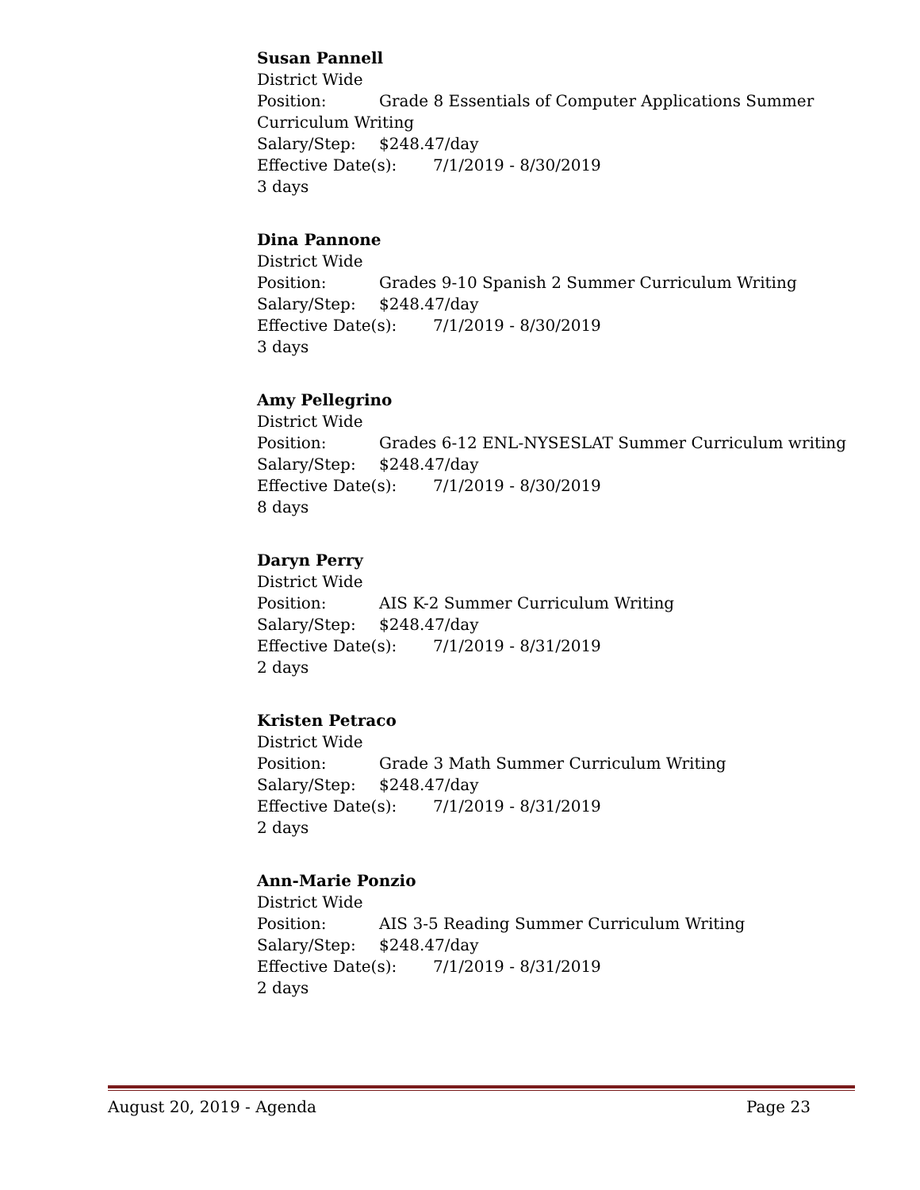Susan Pannell
District Wide
Position: Grade 8 Essentials of Computer Applications Summer Curriculum Writing
Salary/Step: $248.47/day
Effective Date(s): 7/1/2019 - 8/30/2019
3 days
Dina Pannone
District Wide
Position: Grades 9-10 Spanish 2 Summer Curriculum Writing
Salary/Step: $248.47/day
Effective Date(s): 7/1/2019 - 8/30/2019
3 days
Amy Pellegrino
District Wide
Position: Grades 6-12 ENL-NYSESLAT Summer Curriculum writing
Salary/Step: $248.47/day
Effective Date(s): 7/1/2019 - 8/30/2019
8 days
Daryn Perry
District Wide
Position: AIS K-2 Summer Curriculum Writing
Salary/Step: $248.47/day
Effective Date(s): 7/1/2019 - 8/31/2019
2 days
Kristen Petraco
District Wide
Position: Grade 3 Math Summer Curriculum Writing
Salary/Step: $248.47/day
Effective Date(s): 7/1/2019 - 8/31/2019
2 days
Ann-Marie Ponzio
District Wide
Position: AIS 3-5 Reading Summer Curriculum Writing
Salary/Step: $248.47/day
Effective Date(s): 7/1/2019 - 8/31/2019
2 days
August 20, 2019 - Agenda Page 23